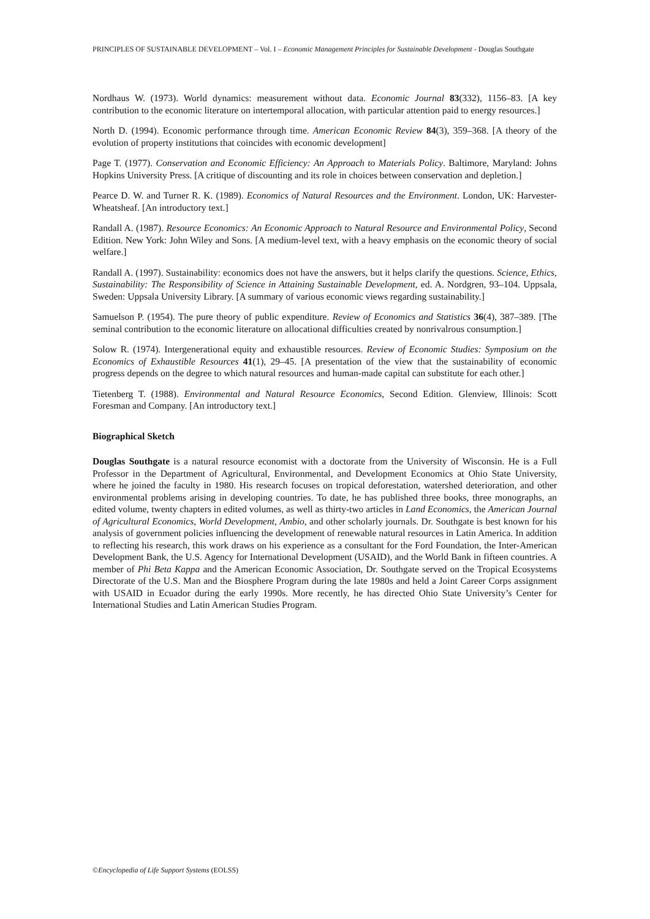PRINCIPLES OF SUSTAINABLE DEVELOPMENT – Vol. I – Economic Management Principles for Sustainable Development - Douglas Southgate
Nordhaus W. (1973). World dynamics: measurement without data. Economic Journal 83(332), 1156–83. [A key contribution to the economic literature on intertemporal allocation, with particular attention paid to energy resources.]
North D. (1994). Economic performance through time. American Economic Review 84(3), 359–368. [A theory of the evolution of property institutions that coincides with economic development]
Page T. (1977). Conservation and Economic Efficiency: An Approach to Materials Policy. Baltimore, Maryland: Johns Hopkins University Press. [A critique of discounting and its role in choices between conservation and depletion.]
Pearce D. W. and Turner R. K. (1989). Economics of Natural Resources and the Environment. London, UK: Harvester-Wheatsheaf. [An introductory text.]
Randall A. (1987). Resource Economics: An Economic Approach to Natural Resource and Environmental Policy, Second Edition. New York: John Wiley and Sons. [A medium-level text, with a heavy emphasis on the economic theory of social welfare.]
Randall A. (1997). Sustainability: economics does not have the answers, but it helps clarify the questions. Science, Ethics, Sustainability: The Responsibility of Science in Attaining Sustainable Development, ed. A. Nordgren, 93–104. Uppsala, Sweden: Uppsala University Library. [A summary of various economic views regarding sustainability.]
Samuelson P. (1954). The pure theory of public expenditure. Review of Economics and Statistics 36(4), 387–389. [The seminal contribution to the economic literature on allocational difficulties created by nonrivalrous consumption.]
Solow R. (1974). Intergenerational equity and exhaustible resources. Review of Economic Studies: Symposium on the Economics of Exhaustible Resources 41(1), 29–45. [A presentation of the view that the sustainability of economic progress depends on the degree to which natural resources and human-made capital can substitute for each other.]
Tietenberg T. (1988). Environmental and Natural Resource Economics, Second Edition. Glenview, Illinois: Scott Foresman and Company. [An introductory text.]
Biographical Sketch
Douglas Southgate is a natural resource economist with a doctorate from the University of Wisconsin. He is a Full Professor in the Department of Agricultural, Environmental, and Development Economics at Ohio State University, where he joined the faculty in 1980. His research focuses on tropical deforestation, watershed deterioration, and other environmental problems arising in developing countries. To date, he has published three books, three monographs, an edited volume, twenty chapters in edited volumes, as well as thirty-two articles in Land Economics, the American Journal of Agricultural Economics, World Development, Ambio, and other scholarly journals. Dr. Southgate is best known for his analysis of government policies influencing the development of renewable natural resources in Latin America. In addition to reflecting his research, this work draws on his experience as a consultant for the Ford Foundation, the Inter-American Development Bank, the U.S. Agency for International Development (USAID), and the World Bank in fifteen countries. A member of Phi Beta Kappa and the American Economic Association, Dr. Southgate served on the Tropical Ecosystems Directorate of the U.S. Man and the Biosphere Program during the late 1980s and held a Joint Career Corps assignment with USAID in Ecuador during the early 1990s. More recently, he has directed Ohio State University’s Center for International Studies and Latin American Studies Program.
©Encyclopedia of Life Support Systems (EOLSS)